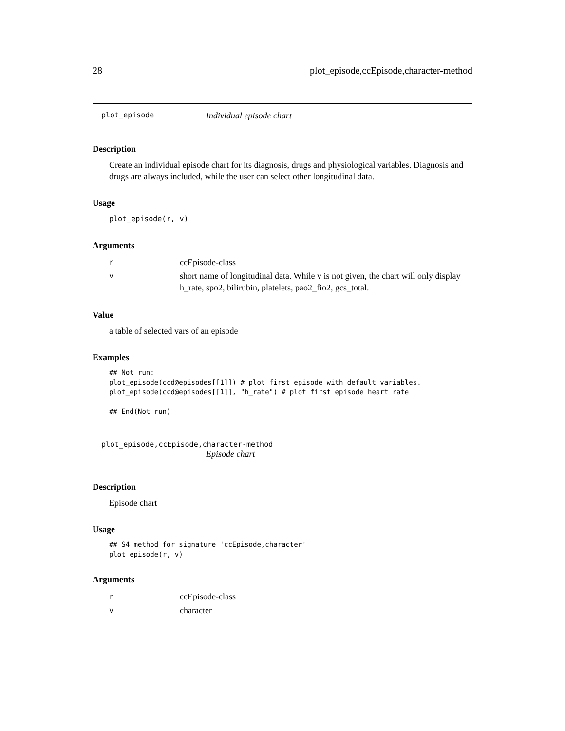28 plot_episode,ccEpisode,character-method
plot_episode Individual episode chart
Description
Create an individual episode chart for its diagnosis, drugs and physiological variables. Diagnosis and drugs are always included, while the user can select other longitudinal data.
Usage
plot_episode(r, v)
Arguments
| r | ccEpisode-class |
| v | short name of longitudinal data. While v is not given, the chart will only display h_rate, spo2, bilirubin, platelets, pao2_fio2, gcs_total. |
Value
a table of selected vars of an episode
Examples
## Not run:
plot_episode(ccd@episodes[[1]]) # plot first episode with default variables.
plot_episode(ccd@episodes[[1]], "h_rate") # plot first episode heart rate

## End(Not run)
plot_episode,ccEpisode,character-method
Episode chart
Description
Episode chart
Usage
## S4 method for signature 'ccEpisode,character'
plot_episode(r, v)
Arguments
| r | ccEpisode-class |
| v | character |